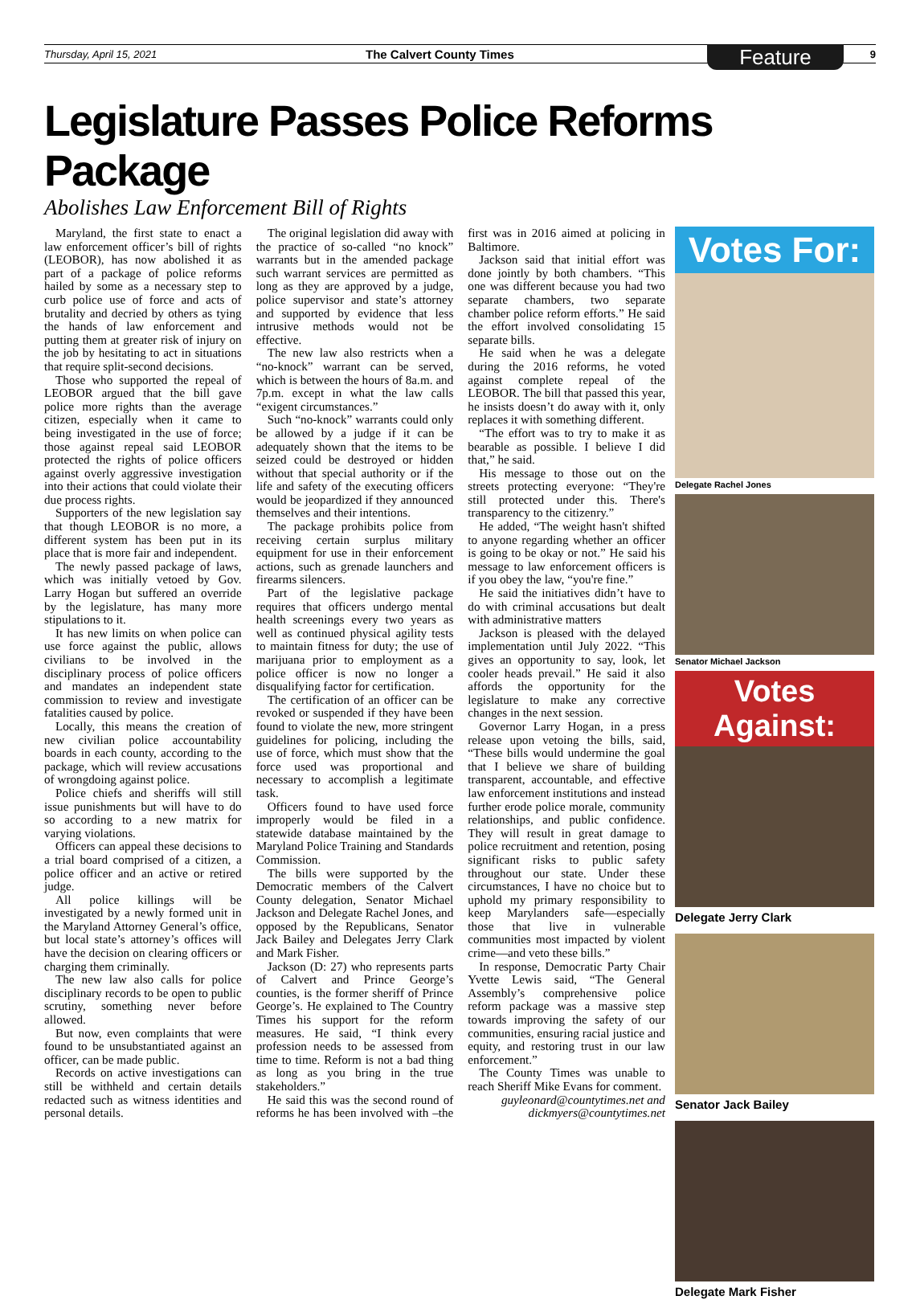Thursday, April 15, 2021 The Calvert County Times Feature 9
Legislature Passes Police Reforms Package
Abolishes Law Enforcement Bill of Rights
Maryland, the first state to enact a law enforcement officer’s bill of rights (LEOBOR), has now abolished it as part of a package of police reforms hailed by some as a necessary step to curb police use of force and acts of brutality and decried by others as tying the hands of law enforcement and putting them at greater risk of injury on the job by hesitating to act in situations that require split-second decisions.
Those who supported the repeal of LEOBOR argued that the bill gave police more rights than the average citizen, especially when it came to being investigated in the use of force; those against repeal said LEOBOR protected the rights of police officers against overly aggressive investigation into their actions that could violate their due process rights.
Supporters of the new legislation say that though LEOBOR is no more, a different system has been put in its place that is more fair and independent.
The newly passed package of laws, which was initially vetoed by Gov. Larry Hogan but suffered an override by the legislature, has many more stipulations to it.
It has new limits on when police can use force against the public, allows civilians to be involved in the disciplinary process of police officers and mandates an independent state commission to review and investigate fatalities caused by police.
Locally, this means the creation of new civilian police accountability boards in each county, according to the package, which will review accusations of wrongdoing against police.
Police chiefs and sheriffs will still issue punishments but will have to do so according to a new matrix for varying violations.
Officers can appeal these decisions to a trial board comprised of a citizen, a police officer and an active or retired judge.
All police killings will be investigated by a newly formed unit in the Maryland Attorney General’s office, but local state’s attorney’s offices will have the decision on clearing officers or charging them criminally.
The new law also calls for police disciplinary records to be open to public scrutiny, something never before allowed.
But now, even complaints that were found to be unsubstantiated against an officer, can be made public.
Records on active investigations can still be withheld and certain details redacted such as witness identities and personal details.
The original legislation did away with the practice of so-called “no knock” warrants but in the amended package such warrant services are permitted as long as they are approved by a judge, police supervisor and state’s attorney and supported by evidence that less intrusive methods would not be effective.
The new law also restricts when a “no-knock” warrant can be served, which is between the hours of 8a.m. and 7p.m. except in what the law calls “exigent circumstances.”
Such “no-knock” warrants could only be allowed by a judge if it can be adequately shown that the items to be seized could be destroyed or hidden without that special authority or if the life and safety of the executing officers would be jeopardized if they announced themselves and their intentions.
The package prohibits police from receiving certain surplus military equipment for use in their enforcement actions, such as grenade launchers and firearms silencers.
Part of the legislative package requires that officers undergo mental health screenings every two years as well as continued physical agility tests to maintain fitness for duty; the use of marijuana prior to employment as a police officer is now no longer a disqualifying factor for certification.
The certification of an officer can be revoked or suspended if they have been found to violate the new, more stringent guidelines for policing, including the use of force, which must show that the force used was proportional and necessary to accomplish a legitimate task.
Officers found to have used force improperly would be filed in a statewide database maintained by the Maryland Police Training and Standards Commission.
The bills were supported by the Democratic members of the Calvert County delegation, Senator Michael Jackson and Delegate Rachel Jones, and opposed by the Republicans, Senator Jack Bailey and Delegates Jerry Clark and Mark Fisher.
Jackson (D: 27) who represents parts of Calvert and Prince George’s counties, is the former sheriff of Prince George’s. He explained to The Country Times his support for the reform measures. He said, “I think every profession needs to be assessed from time to time. Reform is not a bad thing as long as you bring in the true stakeholders.”
He said this was the second round of reforms he has been involved with –the first was in 2016 aimed at policing in Baltimore.
Jackson said that initial effort was done jointly by both chambers. “This one was different because you had two separate chambers, two separate chamber police reform efforts.” He said the effort involved consolidating 15 separate bills.
He said when he was a delegate during the 2016 reforms, he voted against complete repeal of the LEOBOR. The bill that passed this year, he insists doesn’t do away with it, only replaces it with something different.
“The effort was to try to make it as bearable as possible. I believe I did that,” he said.
His message to those out on the streets protecting everyone: “They're still protected under this. There's transparency to the citizenry.”
He added, “The weight hasn't shifted to anyone regarding whether an officer is going to be okay or not.” He said his message to law enforcement officers is if you obey the law, “you're fine.”
He said the initiatives didn’t have to do with criminal accusations but dealt with administrative matters
Jackson is pleased with the delayed implementation until July 2022. “This gives an opportunity to say, look, let cooler heads prevail.” He said it also affords the opportunity for the legislature to make any corrective changes in the next session.
Governor Larry Hogan, in a press release upon vetoing the bills, said, “These bills would undermine the goal that I believe we share of building transparent, accountable, and effective law enforcement institutions and instead further erode police morale, community relationships, and public confidence. They will result in great damage to police recruitment and retention, posing significant risks to public safety throughout our state. Under these circumstances, I have no choice but to uphold my primary responsibility to keep Marylanders safe—especially those that live in vulnerable communities most impacted by violent crime—and veto these bills.”
In response, Democratic Party Chair Yvette Lewis said, “The General Assembly’s comprehensive police reform package was a massive step towards improving the safety of our communities, ensuring racial justice and equity, and restoring trust in our law enforcement.”
The County Times was unable to reach Sheriff Mike Evans for comment.
guyleonard@countytimes.net and dickmyers@countytimes.net
Votes For:
Delegate Rachel Jones
Senator Michael Jackson
Votes Against:
Delegate Jerry Clark
Senator Jack Bailey
Delegate Mark Fisher